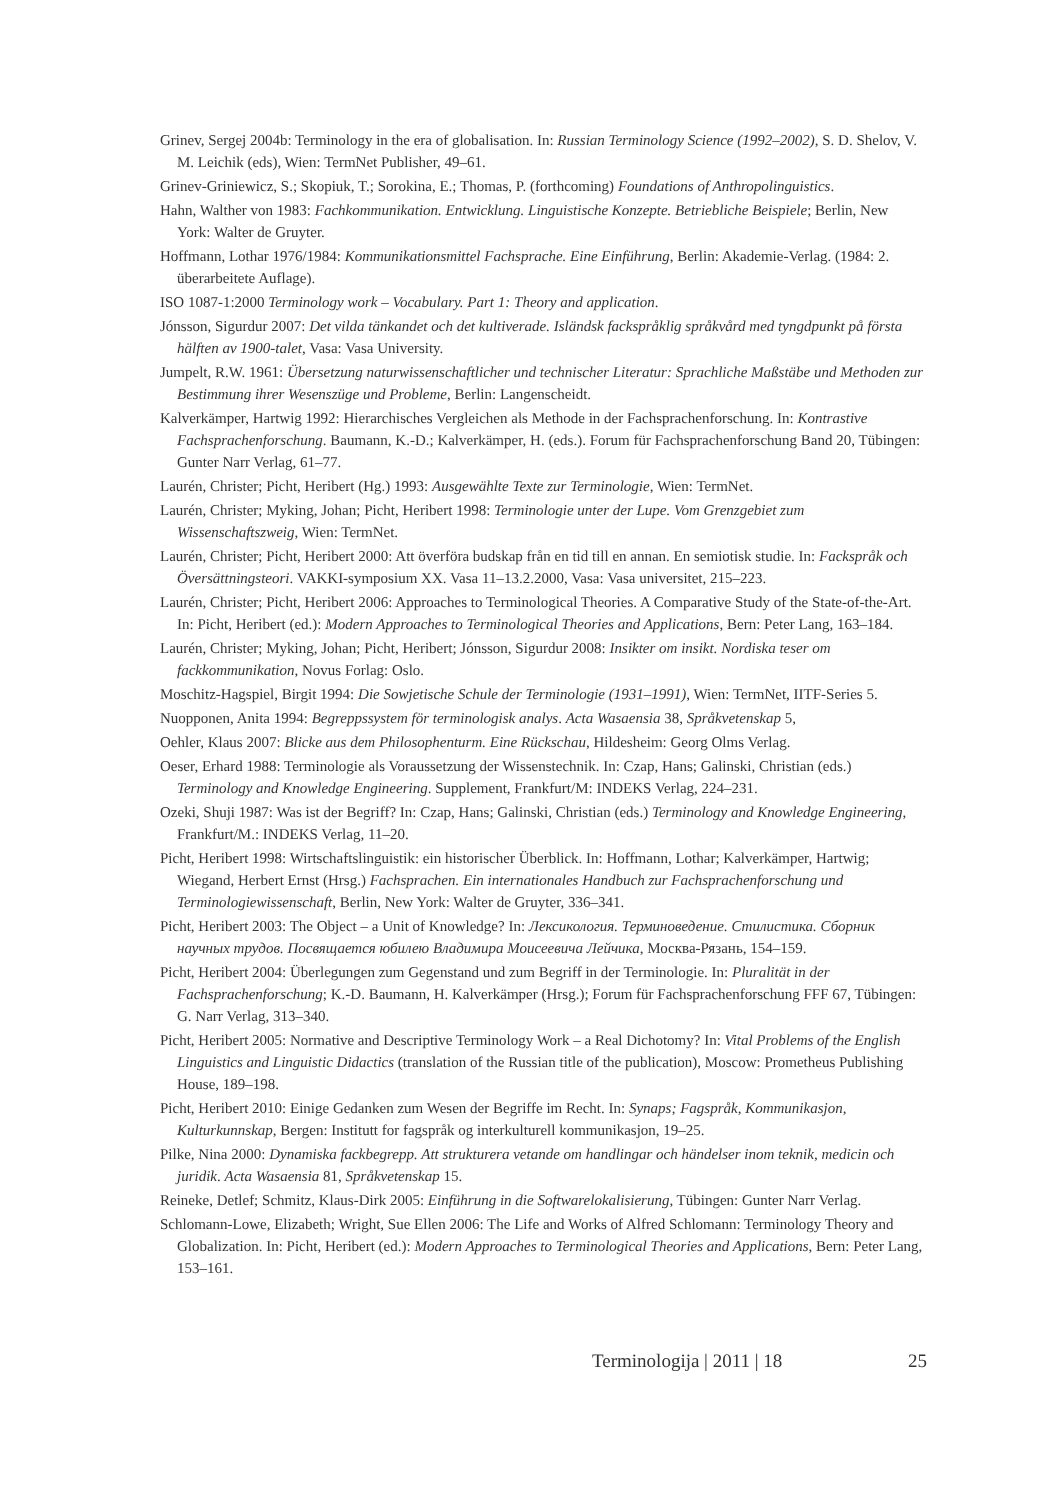Grinev, Sergej 2004b: Terminology in the era of globalisation. In: Russian Terminology Science (1992–2002), S. D. Shelov, V. M. Leichik (eds), Wien: TermNet Publisher, 49–61.
Grinev-Griniewicz, S.; Skopiuk, T.; Sorokina, E.; Thomas, P. (forthcoming) Foundations of Anthropolinguistics.
Hahn, Walther von 1983: Fachkommunikation. Entwicklung. Linguistische Konzepte. Betriebliche Beispiele; Berlin, New York: Walter de Gruyter.
Hoffmann, Lothar 1976/1984: Kommunikationsmittel Fachsprache. Eine Einführung, Berlin: Akademie-Verlag. (1984: 2. überarbeitete Auflage).
ISO 1087-1:2000 Terminology work – Vocabulary. Part 1: Theory and application.
Jónsson, Sigurdur 2007: Det vilda tänkandet och det kultiverade. Isländsk fackspråklig språkvård med tyngdpunkt på första hälften av 1900-talet, Vasa: Vasa University.
Jumpelt, R.W. 1961: Übersetzung naturwissenschaftlicher und technischer Literatur: Sprachliche Maßstäbe und Methoden zur Bestimmung ihrer Wesenszüge und Probleme, Berlin: Langenscheidt.
Kalverkämper, Hartwig 1992: Hierarchisches Vergleichen als Methode in der Fachsprachenforschung. In: Kontrastive Fachsprachenforschung. Baumann, K.-D.; Kalverkämper, H. (eds.). Forum für Fachsprachenforschung Band 20, Tübingen: Gunter Narr Verlag, 61–77.
Laurén, Christer; Picht, Heribert (Hg.) 1993: Ausgewählte Texte zur Terminologie, Wien: TermNet.
Laurén, Christer; Myking, Johan; Picht, Heribert 1998: Terminologie unter der Lupe. Vom Grenzgebiet zum Wissenschaftszweig, Wien: TermNet.
Laurén, Christer; Picht, Heribert 2000: Att överföra budskap från en tid till en annan. En semiotisk studie. In: Fackspråk och Översättningsteori. VAKKI-symposium XX. Vasa 11–13.2.2000, Vasa: Vasa universitet, 215–223.
Laurén, Christer; Picht, Heribert 2006: Approaches to Terminological Theories. A Comparative Study of the State-of-the-Art. In: Picht, Heribert (ed.): Modern Approaches to Terminological Theories and Applications, Bern: Peter Lang, 163–184.
Laurén, Christer; Myking, Johan; Picht, Heribert; Jónsson, Sigurdur 2008: Insikter om insikt. Nordiska teser om fackkommunikation, Novus Forlag: Oslo.
Moschitz-Hagspiel, Birgit 1994: Die Sowjetische Schule der Terminologie (1931–1991), Wien: TermNet, IITF-Series 5.
Nuopponen, Anita 1994: Begreppssystem för terminologisk analys. Acta Wasaensia 38, Språkvetenskap 5,
Oehler, Klaus 2007: Blicke aus dem Philosophenturm. Eine Rückschau, Hildesheim: Georg Olms Verlag.
Oeser, Erhard 1988: Terminologie als Voraussetzung der Wissenstechnik. In: Czap, Hans; Galinski, Christian (eds.) Terminology and Knowledge Engineering. Supplement, Frankfurt/M: INDEKS Verlag, 224–231.
Ozeki, Shuji 1987: Was ist der Begriff? In: Czap, Hans; Galinski, Christian (eds.) Terminology and Knowledge Engineering, Frankfurt/M.: INDEKS Verlag, 11–20.
Picht, Heribert 1998: Wirtschaftslinguistik: ein historischer Überblick. In: Hoffmann, Lothar; Kalverkämper, Hartwig; Wiegand, Herbert Ernst (Hrsg.) Fachsprachen. Ein internationales Handbuch zur Fachsprachenforschung und Terminologiewissenschaft, Berlin, New York: Walter de Gruyter, 336–341.
Picht, Heribert 2003: The Object – a Unit of Knowledge? In: Лексикология. Терминоведение. Стилистика. Сборник научных трудов. Посвящается юбилею Владимира Моисеевича Лейчика, Москва-Рязань, 154–159.
Picht, Heribert 2004: Überlegungen zum Gegenstand und zum Begriff in der Terminologie. In: Pluralität in der Fachsprachenforschung; K.-D. Baumann, H. Kalverkämper (Hrsg.); Forum für Fachsprachenforschung FFF 67, Tübingen: G. Narr Verlag, 313–340.
Picht, Heribert 2005: Normative and Descriptive Terminology Work – a Real Dichotomy? In: Vital Problems of the English Linguistics and Linguistic Didactics (translation of the Russian title of the publication), Moscow: Prometheus Publishing House, 189–198.
Picht, Heribert 2010: Einige Gedanken zum Wesen der Begriffe im Recht. In: Synaps; Fagspråk, Kommunikasjon, Kulturkunnskap, Bergen: Institutt for fagspråk og interkulturell kommunikasjon, 19–25.
Pilke, Nina 2000: Dynamiska fackbegrepp. Att strukturera vetande om handlingar och händelser inom teknik, medicin och juridik. Acta Wasaensia 81, Språkvetenskap 15.
Reineke, Detlef; Schmitz, Klaus-Dirk 2005: Einführung in die Softwarelokalisierung, Tübingen: Gunter Narr Verlag.
Schlomann-Lowe, Elizabeth; Wright, Sue Ellen 2006: The Life and Works of Alfred Schlomann: Terminology Theory and Globalization. In: Picht, Heribert (ed.): Modern Approaches to Terminological Theories and Applications, Bern: Peter Lang, 153–161.
Terminologija | 2011 | 18 25